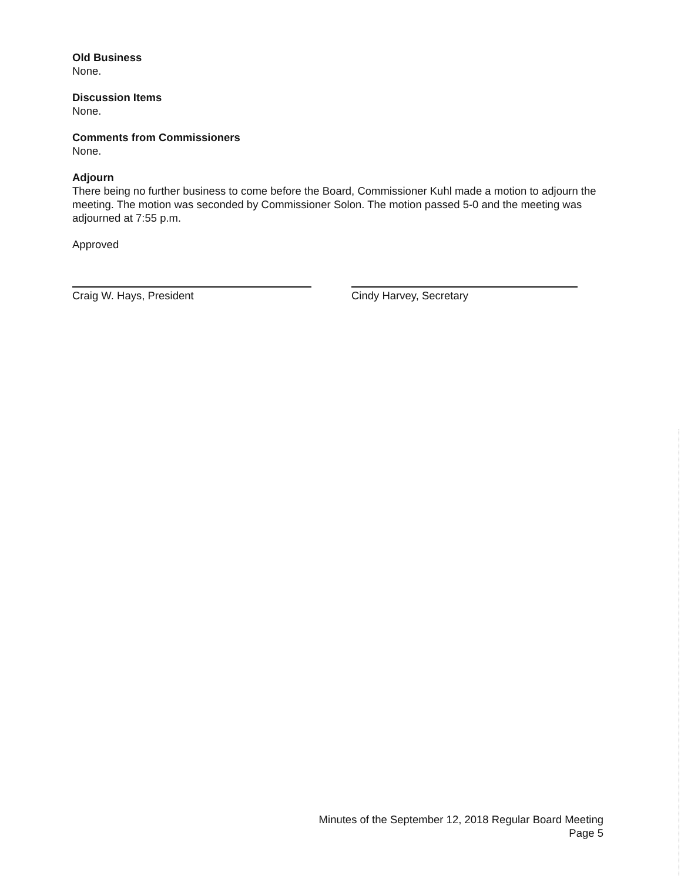Old Business
None.
Discussion Items
None.
Comments from Commissioners
None.
Adjourn
There being no further business to come before the Board, Commissioner Kuhl made a motion to adjourn the meeting. The motion was seconded by Commissioner Solon. The motion passed 5-0 and the meeting was adjourned at 7:55 p.m.
Approved
Craig W. Hays, President Cindy Harvey, Secretary
Minutes of the September 12, 2018 Regular Board Meeting
Page 5